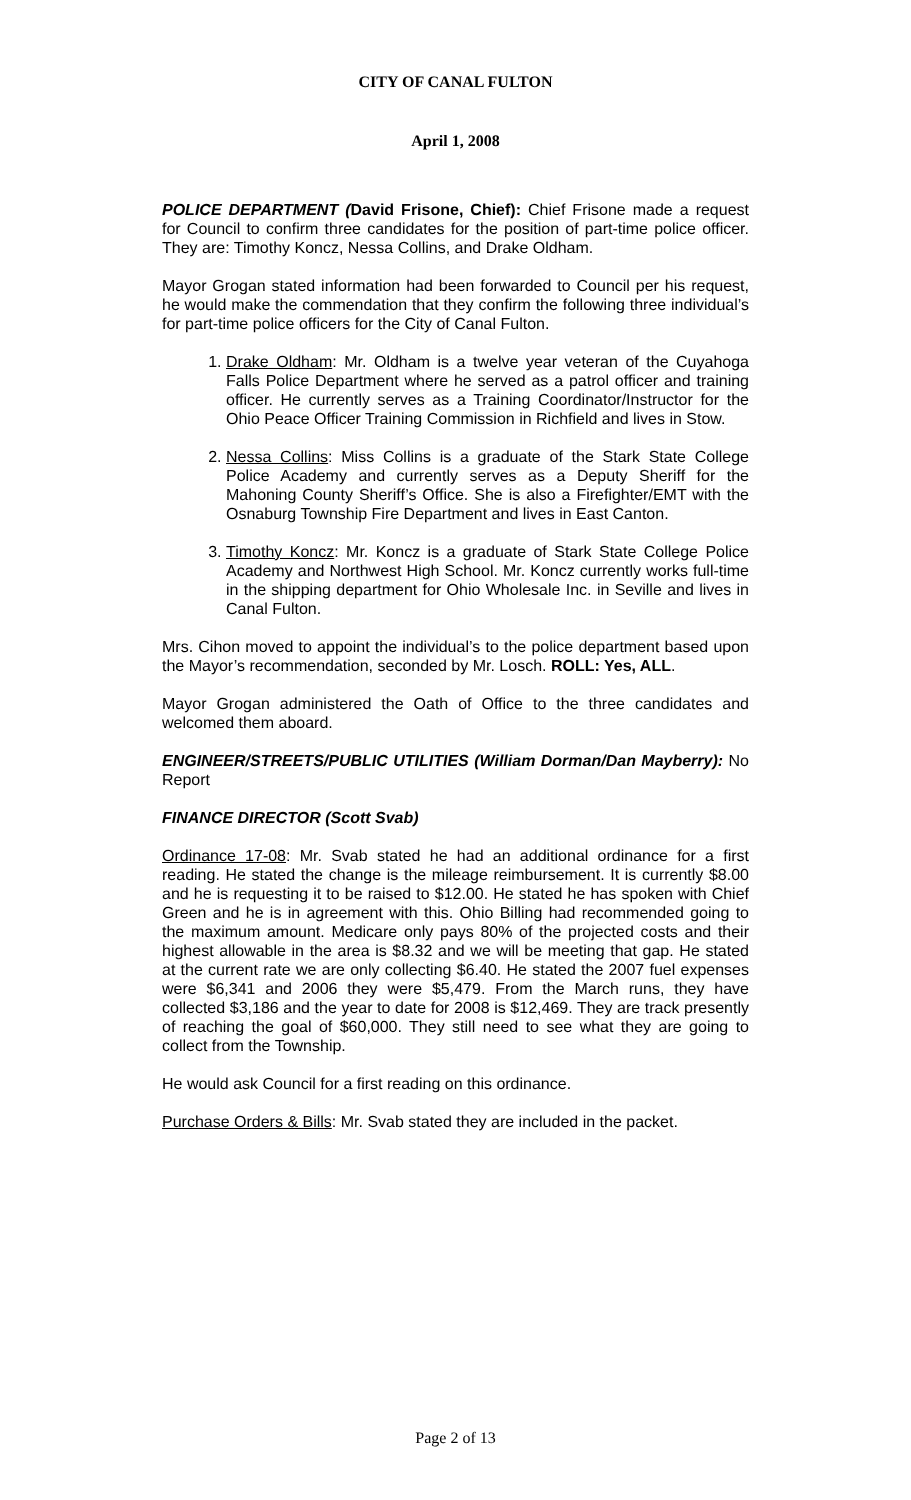CITY OF CANAL FULTON
April 1, 2008
POLICE DEPARTMENT (David Frisone, Chief): Chief Frisone made a request for Council to confirm three candidates for the position of part-time police officer. They are: Timothy Koncz, Nessa Collins, and Drake Oldham.
Mayor Grogan stated information had been forwarded to Council per his request, he would make the commendation that they confirm the following three individual’s for part-time police officers for the City of Canal Fulton.
1. Drake Oldham: Mr. Oldham is a twelve year veteran of the Cuyahoga Falls Police Department where he served as a patrol officer and training officer. He currently serves as a Training Coordinator/Instructor for the Ohio Peace Officer Training Commission in Richfield and lives in Stow.
2. Nessa Collins: Miss Collins is a graduate of the Stark State College Police Academy and currently serves as a Deputy Sheriff for the Mahoning County Sheriff’s Office. She is also a Firefighter/EMT with the Osnaburg Township Fire Department and lives in East Canton.
3. Timothy Koncz: Mr. Koncz is a graduate of Stark State College Police Academy and Northwest High School. Mr. Koncz currently works full-time in the shipping department for Ohio Wholesale Inc. in Seville and lives in Canal Fulton.
Mrs. Cihon moved to appoint the individual’s to the police department based upon the Mayor’s recommendation, seconded by Mr. Losch. ROLL: Yes, ALL.
Mayor Grogan administered the Oath of Office to the three candidates and welcomed them aboard.
ENGINEER/STREETS/PUBLIC UTILITIES (William Dorman/Dan Mayberry): No Report
FINANCE DIRECTOR (Scott Svab)
Ordinance 17-08: Mr. Svab stated he had an additional ordinance for a first reading. He stated the change is the mileage reimbursement. It is currently $8.00 and he is requesting it to be raised to $12.00. He stated he has spoken with Chief Green and he is in agreement with this. Ohio Billing had recommended going to the maximum amount. Medicare only pays 80% of the projected costs and their highest allowable in the area is $8.32 and we will be meeting that gap. He stated at the current rate we are only collecting $6.40. He stated the 2007 fuel expenses were $6,341 and 2006 they were $5,479. From the March runs, they have collected $3,186 and the year to date for 2008 is $12,469. They are track presently of reaching the goal of $60,000. They still need to see what they are going to collect from the Township.
He would ask Council for a first reading on this ordinance.
Purchase Orders & Bills: Mr. Svab stated they are included in the packet.
Page 2 of 13